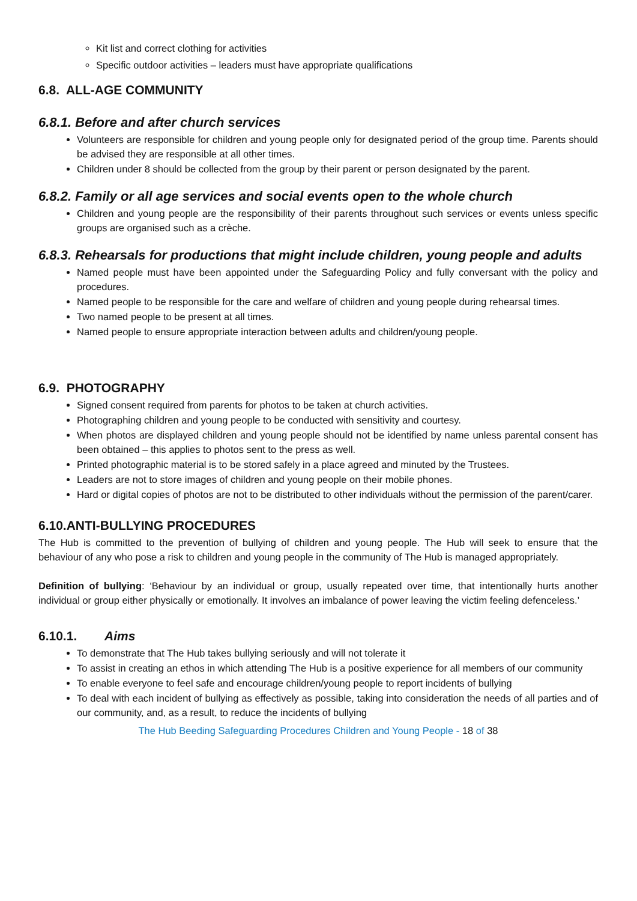Kit list and correct clothing for activities
Specific outdoor activities – leaders must have appropriate qualifications
6.8. ALL-AGE COMMUNITY
6.8.1. Before and after church services
Volunteers are responsible for children and young people only for designated period of the group time. Parents should be advised they are responsible at all other times.
Children under 8 should be collected from the group by their parent or person designated by the parent.
6.8.2. Family or all age services and social events open to the whole church
Children and young people are the responsibility of their parents throughout such services or events unless specific groups are organised such as a crèche.
6.8.3. Rehearsals for productions that might include children, young people and adults
Named people must have been appointed under the Safeguarding Policy and fully conversant with the policy and procedures.
Named people to be responsible for the care and welfare of children and young people during rehearsal times.
Two named people to be present at all times.
Named people to ensure appropriate interaction between adults and children/young people.
6.9. PHOTOGRAPHY
Signed consent required from parents for photos to be taken at church activities.
Photographing children and young people to be conducted with sensitivity and courtesy.
When photos are displayed children and young people should not be identified by name unless parental consent has been obtained – this applies to photos sent to the press as well.
Printed photographic material is to be stored safely in a place agreed and minuted by the Trustees.
Leaders are not to store images of children and young people on their mobile phones.
Hard or digital copies of photos are not to be distributed to other individuals without the permission of the parent/carer.
6.10.ANTI-BULLYING PROCEDURES
The Hub is committed to the prevention of bullying of children and young people. The Hub will seek to ensure that the behaviour of any who pose a risk to children and young people in the community of The Hub is managed appropriately.
Definition of bullying: ‘Behaviour by an individual or group, usually repeated over time, that intentionally hurts another individual or group either physically or emotionally. It involves an imbalance of power leaving the victim feeling defenceless.’
6.10.1. Aims
To demonstrate that The Hub takes bullying seriously and will not tolerate it
To assist in creating an ethos in which attending The Hub is a positive experience for all members of our community
To enable everyone to feel safe and encourage children/young people to report incidents of bullying
To deal with each incident of bullying as effectively as possible, taking into consideration the needs of all parties and of our community, and, as a result, to reduce the incidents of bullying
The Hub Beeding Safeguarding Procedures Children and Young People - 18 of 38